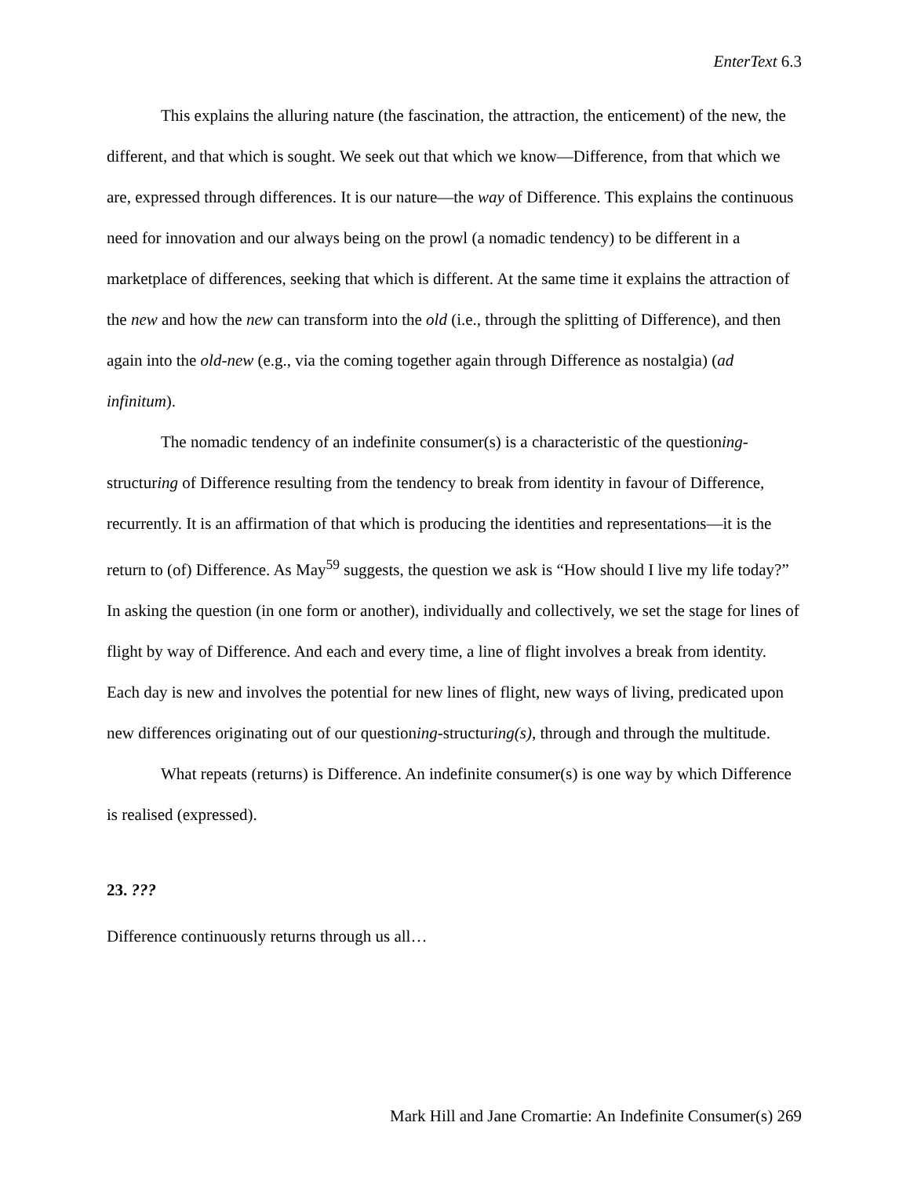EnterText 6.3
This explains the alluring nature (the fascination, the attraction, the enticement) of the new, the different, and that which is sought. We seek out that which we know—Difference, from that which we are, expressed through differences. It is our nature—the way of Difference. This explains the continuous need for innovation and our always being on the prowl (a nomadic tendency) to be different in a marketplace of differences, seeking that which is different. At the same time it explains the attraction of the new and how the new can transform into the old (i.e., through the splitting of Difference), and then again into the old-new (e.g., via the coming together again through Difference as nostalgia) (ad infinitum).
The nomadic tendency of an indefinite consumer(s) is a characteristic of the questioning-structuring of Difference resulting from the tendency to break from identity in favour of Difference, recurrently. It is an affirmation of that which is producing the identities and representations—it is the return to (of) Difference. As May<sup>59</sup> suggests, the question we ask is “How should I live my life today?” In asking the question (in one form or another), individually and collectively, we set the stage for lines of flight by way of Difference. And each and every time, a line of flight involves a break from identity. Each day is new and involves the potential for new lines of flight, new ways of living, predicated upon new differences originating out of our questioning-structuring(s), through and through the multitude.
What repeats (returns) is Difference. An indefinite consumer(s) is one way by which Difference is realised (expressed).
23. ???
Difference continuously returns through us all…
Mark Hill and Jane Cromartie: An Indefinite Consumer(s) 269